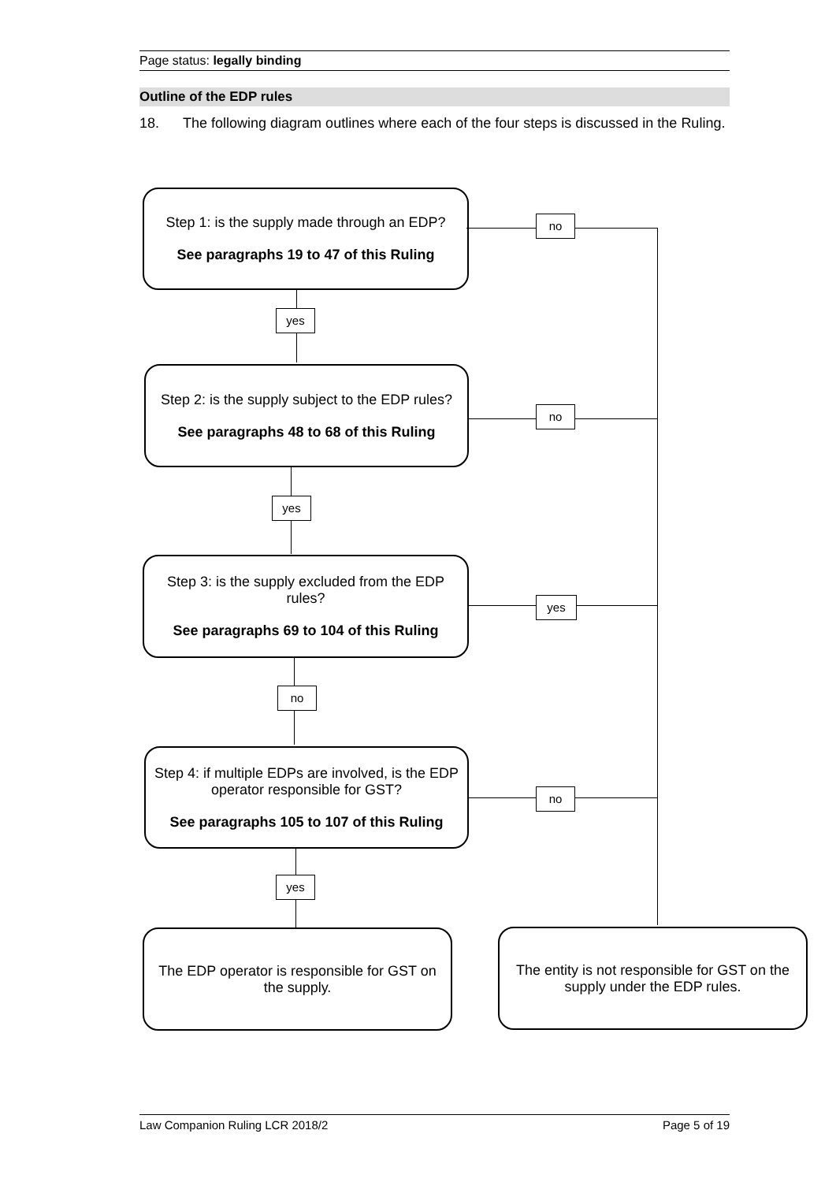Page status: legally binding
Outline of the EDP rules
18. The following diagram outlines where each of the four steps is discussed in the Ruling.
Step 1: is the supply made through an EDP?
See paragraphs 19 to 47 of this Ruling
no
yes
Step 2: is the supply subject to the EDP rules?
See paragraphs 48 to 68 of this Ruling
no
yes
Step 3: is the supply excluded from the EDP rules?
See paragraphs 69 to 104 of this Ruling
yes
no
Step 4: if multiple EDPs are involved, is the EDP operator responsible for GST?
See paragraphs 105 to 107 of this Ruling
no
yes
The EDP operator is responsible for GST on the supply.
The entity is not responsible for GST on the supply under the EDP rules.
Law Companion Ruling LCR 2018/2 Page 5 of 19